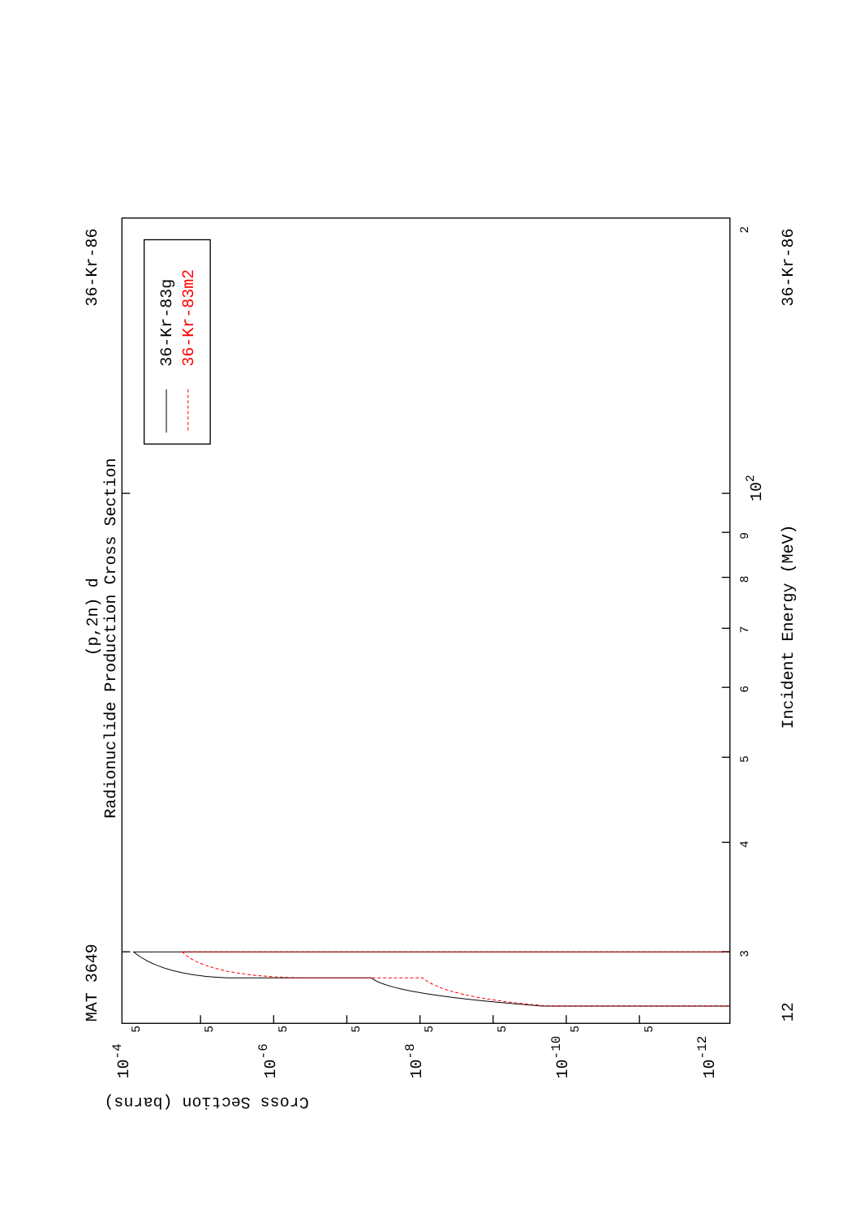MAT 3649
36-Kr-86
(p,2n) d
Radionuclide Production Cross Section
36-Kr-86
12
Incident Energy (MeV)
Cross Section (barns)
2
9
8
7
6
5
4
3
102
5
5
5
5
5
5
5
5
10-4
10-6
10-8
10-10
10-12
36-Kr-83g
36-Kr-83m2